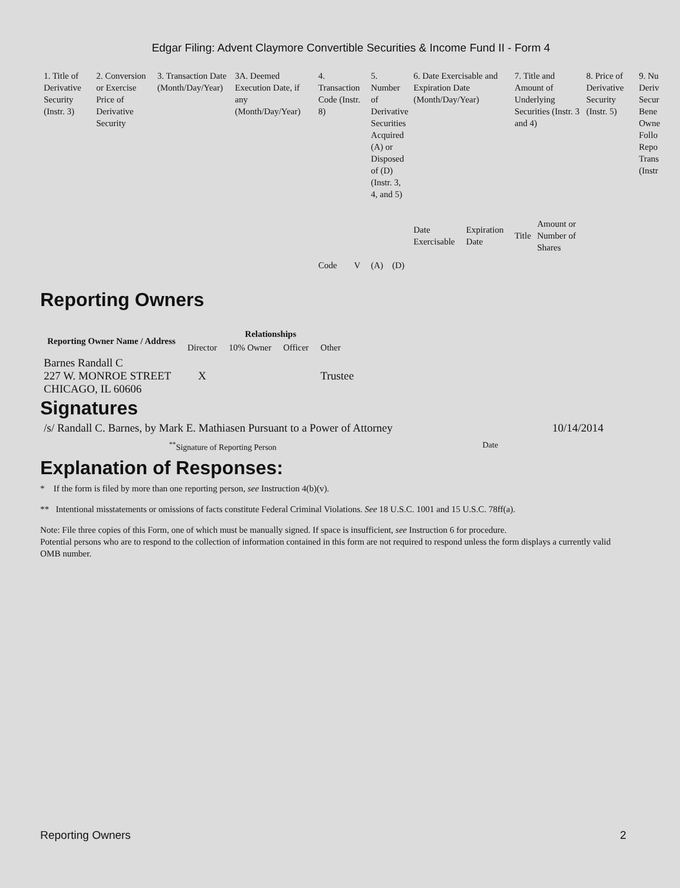Edgar Filing: Advent Claymore Convertible Securities & Income Fund II - Form 4
| 1. Title of Derivative Security (Instr. 3) | 2. Conversion or Exercise Price of Derivative Security | 3. Transaction Date (Month/Day/Year) | 3A. Deemed Execution Date, if any (Month/Day/Year) | 4. Transaction Code (Instr. 8) | | 5. Number of Derivative Securities Acquired (A) or Disposed of (D) (Instr. 3, 4, and 5) | | 6. Date Exercisable and Expiration Date (Month/Day/Year) | | 7. Title and Amount of Underlying Securities (Instr. 3 and 4) | | 8. Price of Derivative Security (Instr. 5) | 9. Nu Deriv Secur Bene Owne Follo Repo Trans (Instr |
| --- | --- | --- | --- | --- | --- | --- | --- | --- | --- | --- | --- | --- | --- |
| | | | | Code | V | (A) | (D) | Date Exercisable | Expiration Date | Title | Amount or Number of Shares | | |
Reporting Owners
| Reporting Owner Name / Address | Relationships | | | |
| --- | --- | --- | --- | --- |
| | Director | 10% Owner | Officer | Other |
| Barnes Randall C 227 W. MONROE STREET CHICAGO, IL 60606 | X | | | Trustee |
Signatures
/s/ Randall C. Barnes, by Mark E. Mathiasen Pursuant to a Power of Attorney
10/14/2014
<sup>**</sup> Signature of Reporting Person Date
Explanation of Responses:
* If the form is filed by more than one reporting person, see Instruction 4(b)(v).
** Intentional misstatements or omissions of facts constitute Federal Criminal Violations. See 18 U.S.C. 1001 and 15 U.S.C. 78ff(a).
Note: File three copies of this Form, one of which must be manually signed. If space is insufficient, see Instruction 6 for procedure.
Potential persons who are to respond to the collection of information contained in this form are not required to respond unless the form displays a currently valid OMB number.
Reporting Owners 2